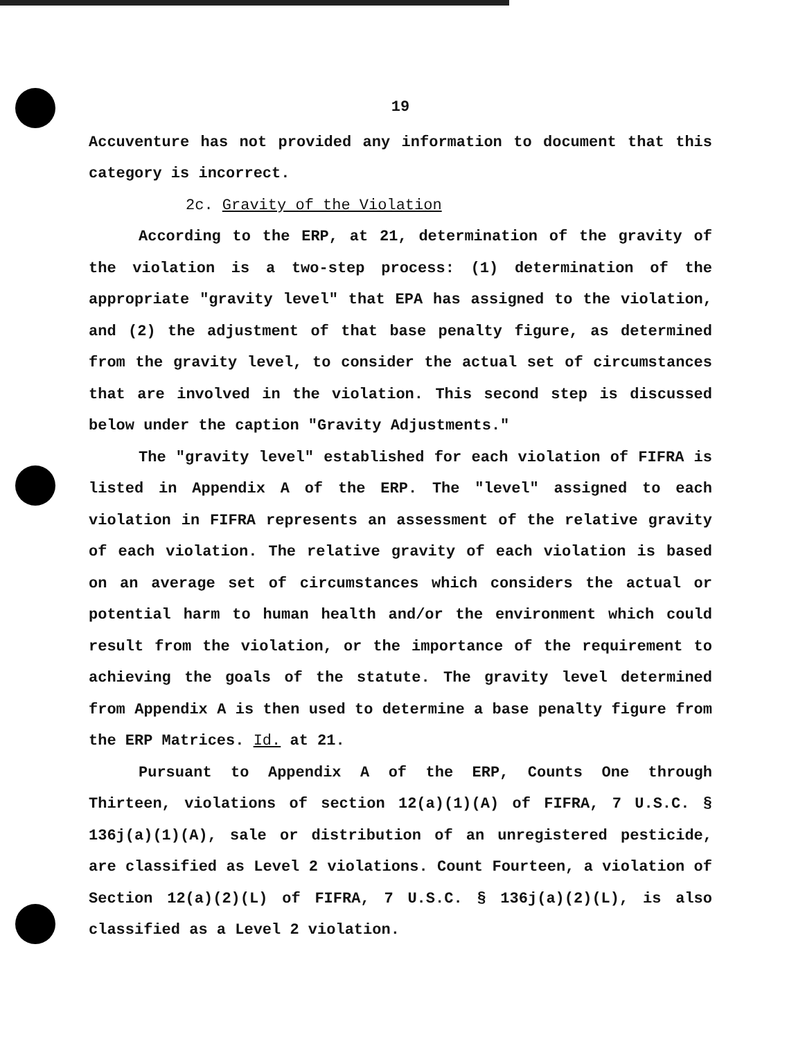19
Accuventure has not provided any information to document that this category is incorrect.
2c. Gravity of the Violation
According to the ERP, at 21, determination of the gravity of the violation is a two-step process: (1) determination of the appropriate "gravity level" that EPA has assigned to the violation, and (2) the adjustment of that base penalty figure, as determined from the gravity level, to consider the actual set of circumstances that are involved in the violation. This second step is discussed below under the caption "Gravity Adjustments."
The "gravity level" established for each violation of FIFRA is listed in Appendix A of the ERP. The "level" assigned to each violation in FIFRA represents an assessment of the relative gravity of each violation. The relative gravity of each violation is based on an average set of circumstances which considers the actual or potential harm to human health and/or the environment which could result from the violation, or the importance of the requirement to achieving the goals of the statute. The gravity level determined from Appendix A is then used to determine a base penalty figure from the ERP Matrices. Id. at 21.
Pursuant to Appendix A of the ERP, Counts One through Thirteen, violations of section 12(a)(1)(A) of FIFRA, 7 U.S.C. § 136j(a)(1)(A), sale or distribution of an unregistered pesticide, are classified as Level 2 violations. Count Fourteen, a violation of Section 12(a)(2)(L) of FIFRA, 7 U.S.C. § 136j(a)(2)(L), is also classified as a Level 2 violation.